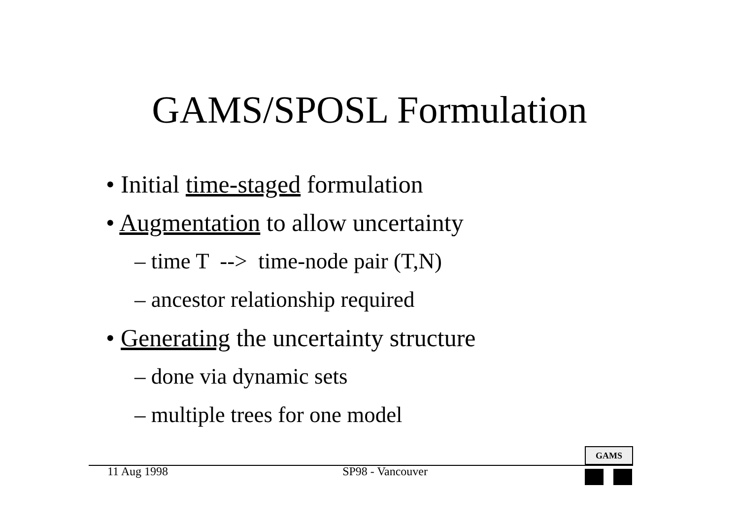GAMS/SPOSL Formulation
• Initial time-staged formulation
• Augmentation to allow uncertainty
– time T --> time-node pair (T,N)
– ancestor relationship required
• Generating the uncertainty structure
– done via dynamic sets
– multiple trees for one model
GAMS
11 Aug 1998 SP98 - Vancouver